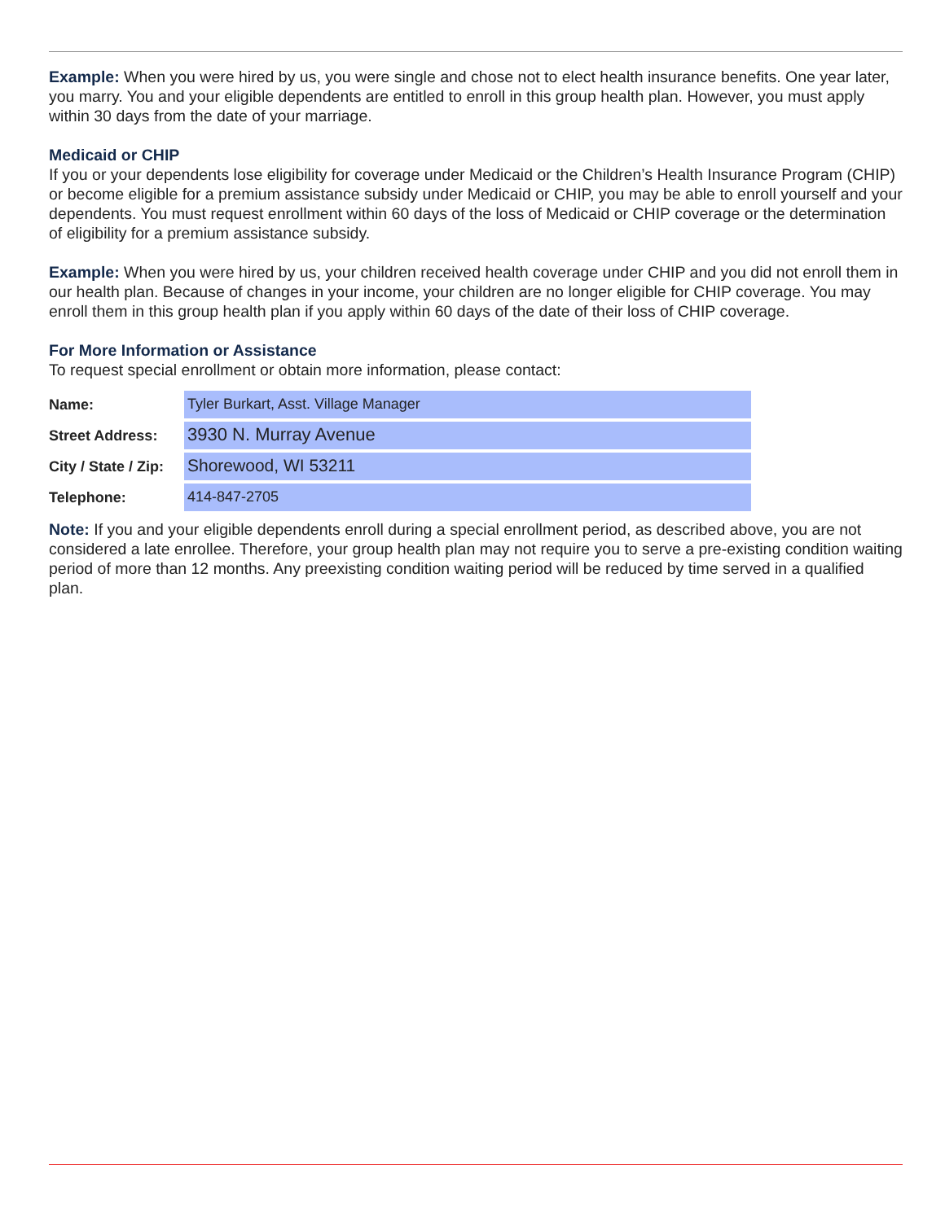Example: When you were hired by us, you were single and chose not to elect health insurance benefits. One year later, you marry. You and your eligible dependents are entitled to enroll in this group health plan. However, you must apply within 30 days from the date of your marriage.
Medicaid or CHIP
If you or your dependents lose eligibility for coverage under Medicaid or the Children’s Health Insurance Program (CHIP) or become eligible for a premium assistance subsidy under Medicaid or CHIP, you may be able to enroll yourself and your dependents. You must request enrollment within 60 days of the loss of Medicaid or CHIP coverage or the determination of eligibility for a premium assistance subsidy.
Example: When you were hired by us, your children received health coverage under CHIP and you did not enroll them in our health plan. Because of changes in your income, your children are no longer eligible for CHIP coverage. You may enroll them in this group health plan if you apply within 60 days of the date of their loss of CHIP coverage.
For More Information or Assistance
To request special enrollment or obtain more information, please contact:
Name:
Tyler Burkart, Asst. Village Manager
Street Address:
3930 N. Murray Avenue
City / State / Zip:
Shorewood, WI 53211
Telephone:
414-847-2705
Note: If you and your eligible dependents enroll during a special enrollment period, as described above, you are not considered a late enrollee. Therefore, your group health plan may not require you to serve a pre-existing condition waiting period of more than 12 months. Any preexisting condition waiting period will be reduced by time served in a qualified plan.